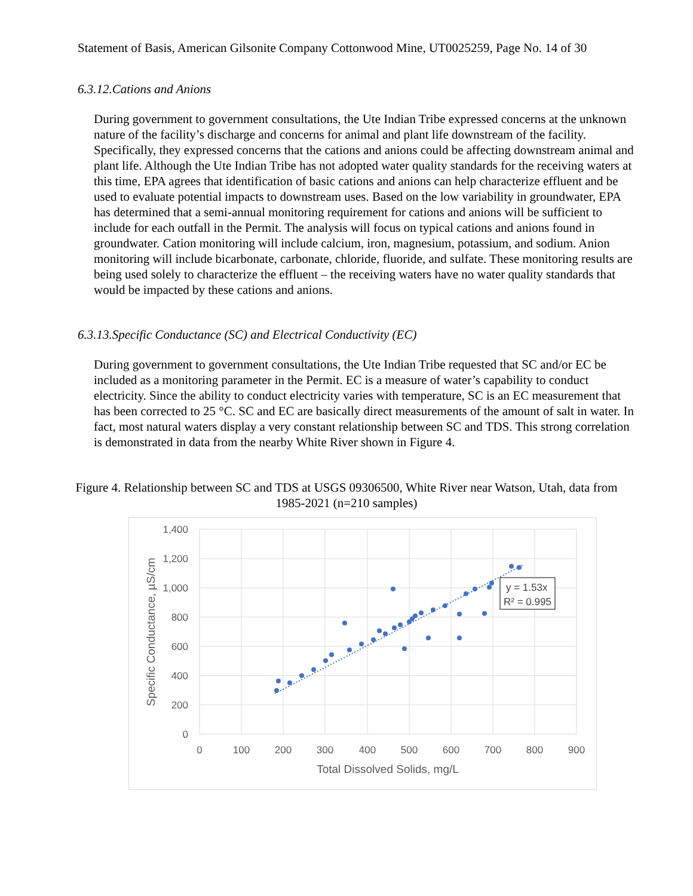Statement of Basis, American Gilsonite Company Cottonwood Mine, UT0025259, Page No. 14 of 30
6.3.12.Cations and Anions
During government to government consultations, the Ute Indian Tribe expressed concerns at the unknown nature of the facility’s discharge and concerns for animal and plant life downstream of the facility. Specifically, they expressed concerns that the cations and anions could be affecting downstream animal and plant life. Although the Ute Indian Tribe has not adopted water quality standards for the receiving waters at this time, EPA agrees that identification of basic cations and anions can help characterize effluent and be used to evaluate potential impacts to downstream uses. Based on the low variability in groundwater, EPA has determined that a semi-annual monitoring requirement for cations and anions will be sufficient to include for each outfall in the Permit. The analysis will focus on typical cations and anions found in groundwater. Cation monitoring will include calcium, iron, magnesium, potassium, and sodium. Anion monitoring will include bicarbonate, carbonate, chloride, fluoride, and sulfate. These monitoring results are being used solely to characterize the effluent – the receiving waters have no water quality standards that would be impacted by these cations and anions.
6.3.13.Specific Conductance (SC) and Electrical Conductivity (EC)
During government to government consultations, the Ute Indian Tribe requested that SC and/or EC be included as a monitoring parameter in the Permit. EC is a measure of water’s capability to conduct electricity. Since the ability to conduct electricity varies with temperature, SC is an EC measurement that has been corrected to 25 °C. SC and EC are basically direct measurements of the amount of salt in water. In fact, most natural waters display a very constant relationship between SC and TDS. This strong correlation is demonstrated in data from the nearby White River shown in Figure 4.
Figure 4. Relationship between SC and TDS at USGS 09306500, White River near Watson, Utah, data from 1985-2021 (n=210 samples)
1,400
1,200
1,000
800
600
400
200
0
0
100
200
300
400
500
600
700
800
900
Total Dissolved Solids, mg/L
Specific Conductance, µS/cm
y = 1.53x
R² = 0.995